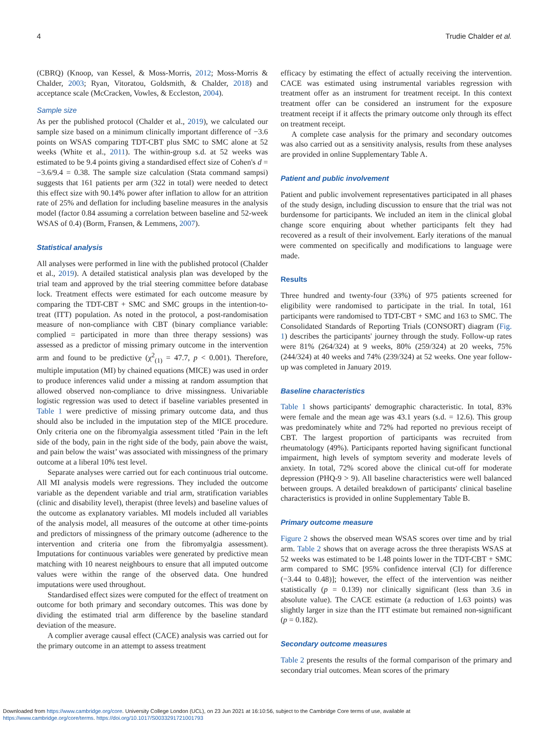4 Trudie Chalder et al.
(CBRQ) (Knoop, van Kessel, & Moss-Morris, 2012; Moss-Morris & Chalder, 2003; Ryan, Vitoratou, Goldsmith, & Chalder, 2018) and acceptance scale (McCracken, Vowles, & Eccleston, 2004).
Sample size
As per the published protocol (Chalder et al., 2019), we calculated our sample size based on a minimum clinically important difference of −3.6 points on WSAS comparing TDT-CBT plus SMC to SMC alone at 52 weeks (White et al., 2011). The within-group s.d. at 52 weeks was estimated to be 9.4 points giving a standardised effect size of Cohen's d = −3.6/9.4 = 0.38. The sample size calculation (Stata command sampsi) suggests that 161 patients per arm (322 in total) were needed to detect this effect size with 90.14% power after inflation to allow for an attrition rate of 25% and deflation for including baseline measures in the analysis model (factor 0.84 assuming a correlation between baseline and 52-week WSAS of 0.4) (Borm, Fransen, & Lemmens, 2007).
Statistical analysis
All analyses were performed in line with the published protocol (Chalder et al., 2019). A detailed statistical analysis plan was developed by the trial team and approved by the trial steering committee before database lock. Treatment effects were estimated for each outcome measure by comparing the TDT-CBT + SMC and SMC groups in the intention-to-treat (ITT) population. As noted in the protocol, a post-randomisation measure of non-compliance with CBT (binary compliance variable: complied = participated in more than three therapy sessions) was assessed as a predictor of missing primary outcome in the intervention arm and found to be predictive (χ<sup>2</sup><sub>(1)</sub> = 47.7, p < 0.001). Therefore, multiple imputation (MI) by chained equations (MICE) was used in order to produce inferences valid under a missing at random assumption that allowed observed non-compliance to drive missingness. Univariable logistic regression was used to detect if baseline variables presented in Table 1 were predictive of missing primary outcome data, and thus should also be included in the imputation step of the MICE procedure. Only criteria one on the fibromyalgia assessment titled ‘Pain in the left side of the body, pain in the right side of the body, pain above the waist, and pain below the waist’ was associated with missingness of the primary outcome at a liberal 10% test level.
Separate analyses were carried out for each continuous trial outcome. All MI analysis models were regressions. They included the outcome variable as the dependent variable and trial arm, stratification variables (clinic and disability level), therapist (three levels) and baseline values of the outcome as explanatory variables. MI models included all variables of the analysis model, all measures of the outcome at other time-points and predictors of missingness of the primary outcome (adherence to the intervention and criteria one from the fibromyalgia assessment). Imputations for continuous variables were generated by predictive mean matching with 10 nearest neighbours to ensure that all imputed outcome values were within the range of the observed data. One hundred imputations were used throughout.
Standardised effect sizes were computed for the effect of treatment on outcome for both primary and secondary outcomes. This was done by dividing the estimated trial arm difference by the baseline standard deviation of the measure.
A complier average causal effect (CACE) analysis was carried out for the primary outcome in an attempt to assess treatment
efficacy by estimating the effect of actually receiving the intervention. CACE was estimated using instrumental variables regression with treatment offer as an instrument for treatment receipt. In this context treatment offer can be considered an instrument for the exposure treatment receipt if it affects the primary outcome only through its effect on treatment receipt.
A complete case analysis for the primary and secondary outcomes was also carried out as a sensitivity analysis, results from these analyses are provided in online Supplementary Table A.
Patient and public involvement
Patient and public involvement representatives participated in all phases of the study design, including discussion to ensure that the trial was not burdensome for participants. We included an item in the clinical global change score enquiring about whether participants felt they had recovered as a result of their involvement. Early iterations of the manual were commented on specifically and modifications to language were made.
Results
Three hundred and twenty-four (33%) of 975 patients screened for eligibility were randomised to participate in the trial. In total, 161 participants were randomised to TDT-CBT + SMC and 163 to SMC. The Consolidated Standards of Reporting Trials (CONSORT) diagram (Fig. 1) describes the participants' journey through the study. Follow-up rates were 81% (264/324) at 9 weeks, 80% (259/324) at 20 weeks, 75% (244/324) at 40 weeks and 74% (239/324) at 52 weeks. One year follow-up was completed in January 2019.
Baseline characteristics
Table 1 shows participants' demographic characteristic. In total, 83% were female and the mean age was 43.1 years (s.d. = 12.6). This group was predominately white and 72% had reported no previous receipt of CBT. The largest proportion of participants was recruited from rheumatology (49%). Participants reported having significant functional impairment, high levels of symptom severity and moderate levels of anxiety. In total, 72% scored above the clinical cut-off for moderate depression (PHQ-9 > 9). All baseline characteristics were well balanced between groups. A detailed breakdown of participants' clinical baseline characteristics is provided in online Supplementary Table B.
Primary outcome measure
Figure 2 shows the observed mean WSAS scores over time and by trial arm. Table 2 shows that on average across the three therapists WSAS at 52 weeks was estimated to be 1.48 points lower in the TDT-CBT + SMC arm compared to SMC [95% confidence interval (CI) for difference (−3.44 to 0.48)]; however, the effect of the intervention was neither statistically (p = 0.139) nor clinically significant (less than 3.6 in absolute value). The CACE estimate (a reduction of 1.63 points) was slightly larger in size than the ITT estimate but remained non-significant (p = 0.182).
Secondary outcome measures
Table 2 presents the results of the formal comparison of the primary and secondary trial outcomes. Mean scores of the primary
Downloaded from https://www.cambridge.org/core. University College London (UCL), on 23 Jun 2021 at 16:10:56, subject to the Cambridge Core terms of use, available at
https://www.cambridge.org/core/terms. https://doi.org/10.1017/S0033291721001793